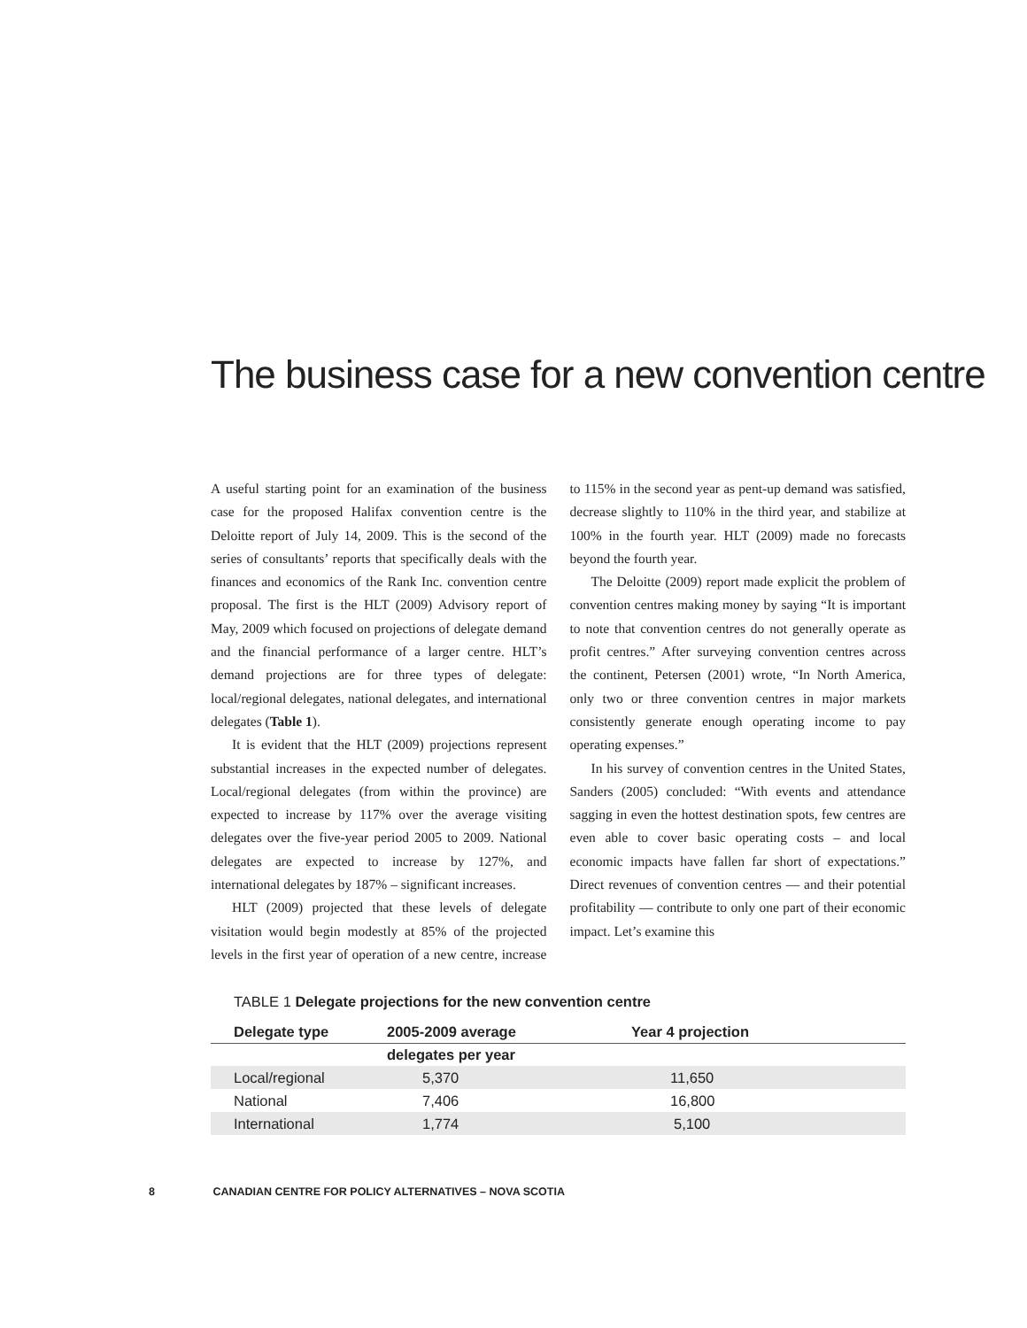The business case for a new convention centre
A useful starting point for an examination of the business case for the proposed Halifax convention centre is the Deloitte report of July 14, 2009. This is the second of the series of consultants’ reports that specifically deals with the finances and economics of the Rank Inc. convention centre proposal. The first is the HLT (2009) Advisory report of May, 2009 which focused on projections of delegate demand and the financial performance of a larger centre. HLT’s demand projections are for three types of delegate: local/regional delegates, national delegates, and international delegates (Table 1).
It is evident that the HLT (2009) projections represent substantial increases in the expected number of delegates. Local/regional delegates (from within the province) are expected to increase by 117% over the average visiting delegates over the five-year period 2005 to 2009. National delegates are expected to increase by 127%, and international delegates by 187% – significant increases.
HLT (2009) projected that these levels of delegate visitation would begin modestly at 85% of the projected levels in the first year of operation of a new centre, increase to 115% in the second year as pent-up demand was satisfied, decrease slightly to 110% in the third year, and stabilize at 100% in the fourth year. HLT (2009) made no forecasts beyond the fourth year.
The Deloitte (2009) report made explicit the problem of convention centres making money by saying “It is important to note that convention centres do not generally operate as profit centres.” After surveying convention centres across the continent, Petersen (2001) wrote, “In North America, only two or three convention centres in major markets consistently generate enough operating income to pay operating expenses.”
In his survey of convention centres in the United States, Sanders (2005) concluded: “With events and attendance sagging in even the hottest destination spots, few centres are even able to cover basic operating costs – and local economic impacts have fallen far short of expectations.” Direct revenues of convention centres — and their potential profitability — contribute to only one part of their economic impact. Let’s examine this
TABLE 1 Delegate projections for the new convention centre
| Delegate type | 2005-2009 average | Year 4 projection |
| --- | --- | --- |
| | delegates per year | |
| Local/regional | 5,370 | 11,650 |
| National | 7,406 | 16,800 |
| International | 1,774 | 5,100 |
8 CANADIAN CENTRE FOR POLICY ALTERNATIVES – NOVA SCOTIA